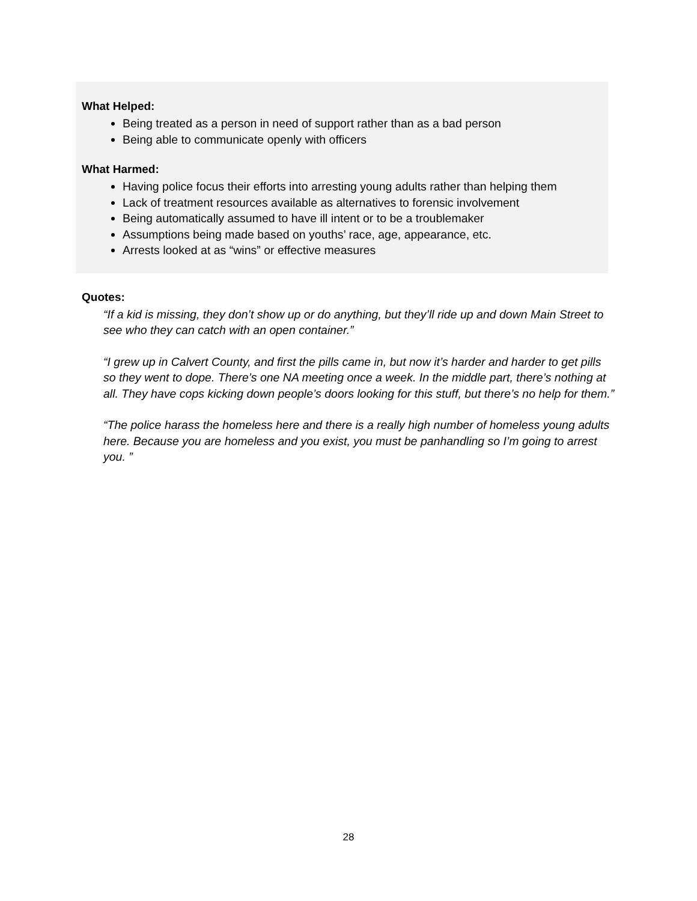What Helped:
Being treated as a person in need of support rather than as a bad person
Being able to communicate openly with officers
What Harmed:
Having police focus their efforts into arresting young adults rather than helping them
Lack of treatment resources available as alternatives to forensic involvement
Being automatically assumed to have ill intent or to be a troublemaker
Assumptions being made based on youths’ race, age, appearance, etc.
Arrests looked at as “wins” or effective measures
Quotes:
“If a kid is missing, they don’t show up or do anything, but they’ll ride up and down Main Street to see who they can catch with an open container.”
“I grew up in Calvert County, and first the pills came in, but now it’s harder and harder to get pills so they went to dope. There’s one NA meeting once a week. In the middle part, there’s nothing at all. They have cops kicking down people’s doors looking for this stuff, but there’s no help for them.”
“The police harass the homeless here and there is a really high number of homeless young adults here. Because you are homeless and you exist, you must be panhandling so I’m going to arrest you. ”
28